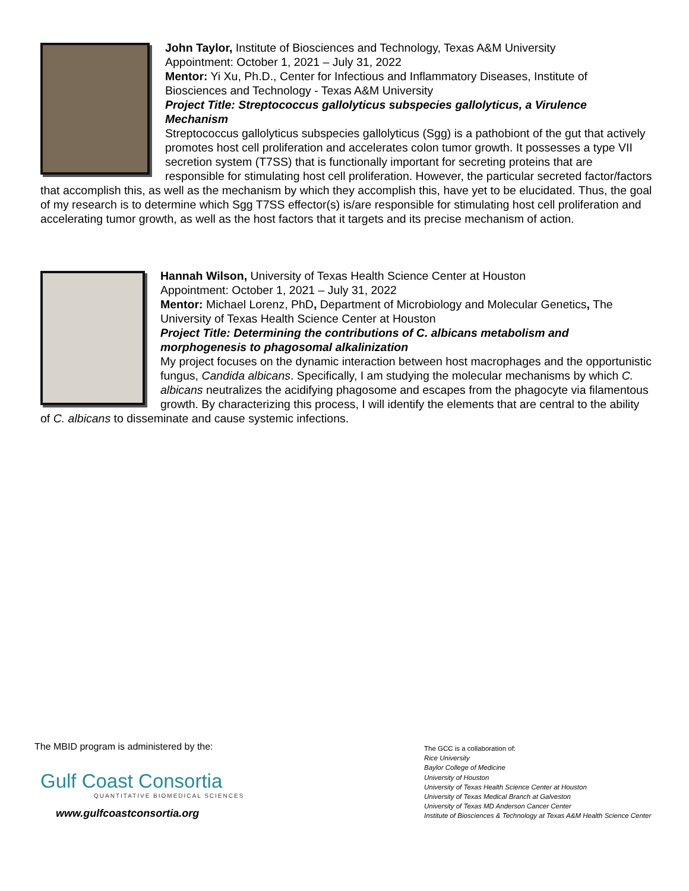John Taylor, Institute of Biosciences and Technology, Texas A&M University
Appointment: October 1, 2021 – July 31, 2022
Mentor: Yi Xu, Ph.D., Center for Infectious and Inflammatory Diseases, Institute of Biosciences and Technology - Texas A&M University
Project Title: Streptococcus gallolyticus subspecies gallolyticus, a Virulence Mechanism
Streptococcus gallolyticus subspecies gallolyticus (Sgg) is a pathobiont of the gut that actively promotes host cell proliferation and accelerates colon tumor growth. It possesses a type VII secretion system (T7SS) that is functionally important for secreting proteins that are responsible for stimulating host cell proliferation. However, the particular secreted factor/factors that accomplish this, as well as the mechanism by which they accomplish this, have yet to be elucidated. Thus, the goal of my research is to determine which Sgg T7SS effector(s) is/are responsible for stimulating host cell proliferation and accelerating tumor growth, as well as the host factors that it targets and its precise mechanism of action.
Hannah Wilson, University of Texas Health Science Center at Houston
Appointment: October 1, 2021 – July 31, 2022
Mentor: Michael Lorenz, PhD, Department of Microbiology and Molecular Genetics, The University of Texas Health Science Center at Houston
Project Title: Determining the contributions of C. albicans metabolism and morphogenesis to phagosomal alkalinization
My project focuses on the dynamic interaction between host macrophages and the opportunistic fungus, Candida albicans. Specifically, I am studying the molecular mechanisms by which C. albicans neutralizes the acidifying phagosome and escapes from the phagocyte via filamentous growth. By characterizing this process, I will identify the elements that are central to the ability of C. albicans to disseminate and cause systemic infections.
The MBID program is administered by the:
Gulf Coast Consortia
QUANTITATIVE BIOMEDICAL SCIENCES
www.gulfcoastconsortia.org
The GCC is a collaboration of:
Rice University
Baylor College of Medicine
University of Houston
University of Texas Health Science Center at Houston
University of Texas Medical Branch at Galveston
University of Texas MD Anderson Cancer Center
Institute of Biosciences & Technology at Texas A&M Health Science Center